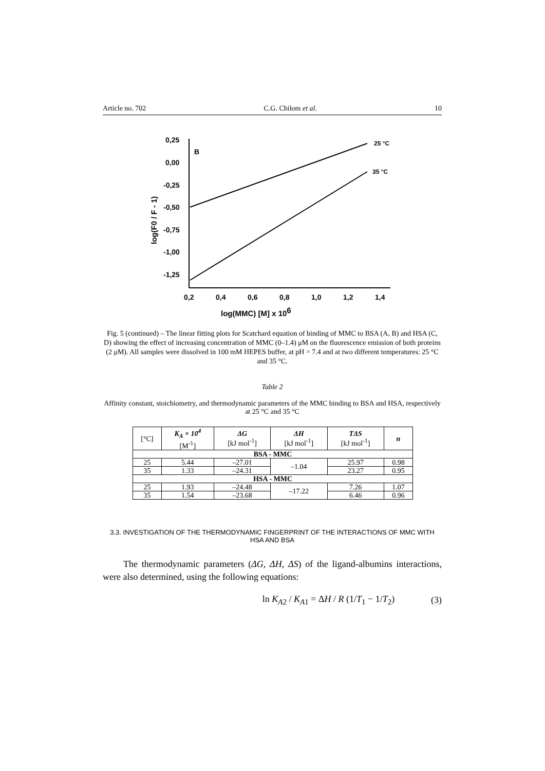Article no. 702 C.G. Chilom et al. 10
0,25
0,00
-0,25
-0,50
-0,75
-1,00
-1,25
0,2
0,4
0,6
0,8
1,0
1,2
1,4
B
25 °C
35 °C
log(MMC) [M] x 106
log(F0 / F - 1)
Fig. 5 (continued) – The linear fitting plots for Scatchard equation of binding of MMC to BSA (A, B) and HSA (C, D) showing the effect of increasing concentration of MMC (0–1.4) μM on the fluorescence emission of both proteins (2 μM). All samples were dissolved in 100 mM HEPES buffer, at pH = 7.4 and at two different temperatures: 25 °C and 35 °C.
Table 2
Affinity constant, stoichiometry, and thermodynamic parameters of the MMC binding to BSA and HSA, respectively at 25 °C and 35 °C
| [°C] | K<sub>A</sub> × 10<sup>4</sup> [M<sup>-1</sup>] | ΔG [kJ mol<sup>-1</sup>] | ΔH [kJ mol<sup>-1</sup>] | TΔS [kJ mol<sup>-1</sup>] | n |
| --- | --- | --- | --- | --- | --- |
| BSA - MMC | | | | | |
| 25 | 5.44 | –27.01 | –1.04 | 25.97 | 0.98 |
| 35 | 1.33 | –24.31 | | 23.27 | 0.95 |
| HSA - MMC | | | | | |
| 25 | 1.93 | –24.48 | –17.22 | 7.26 | 1.07 |
| 35 | 1.54 | –23.68 | | 6.46 | 0.96 |
3.3. INVESTIGATION OF THE THERMODYNAMIC FINGERPRINT OF THE INTERACTIONS OF MMC WITH HSA AND BSA
The thermodynamic parameters (ΔG, ΔH, ΔS) of the ligand-albumins interactions, were also determined, using the following equations:
ln K<sub>A2</sub> / K<sub>A1</sub> = ΔH / R (1/T<sub>1</sub> − 1/T<sub>2</sub>) (3)